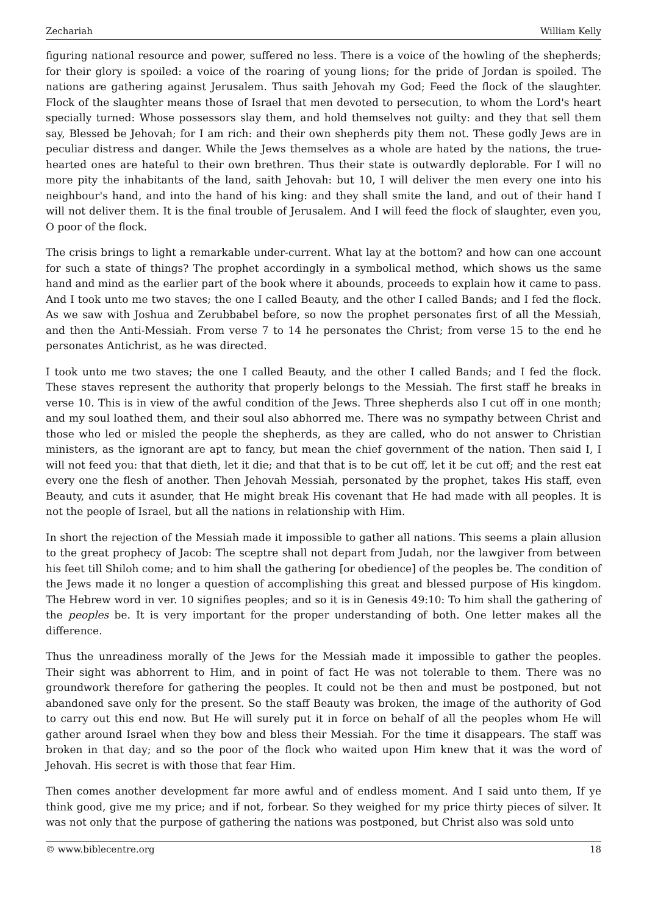Zechariah William Kelly
figuring national resource and power, suffered no less. There is a voice of the howling of the shepherds; for their glory is spoiled: a voice of the roaring of young lions; for the pride of Jordan is spoiled. The nations are gathering against Jerusalem. Thus saith Jehovah my God; Feed the flock of the slaughter. Flock of the slaughter means those of Israel that men devoted to persecution, to whom the Lord's heart specially turned: Whose possessors slay them, and hold themselves not guilty: and they that sell them say, Blessed be Jehovah; for I am rich: and their own shepherds pity them not. These godly Jews are in peculiar distress and danger. While the Jews themselves as a whole are hated by the nations, the true-hearted ones are hateful to their own brethren. Thus their state is outwardly deplorable. For I will no more pity the inhabitants of the land, saith Jehovah: but 10, I will deliver the men every one into his neighbour's hand, and into the hand of his king: and they shall smite the land, and out of their hand I will not deliver them. It is the final trouble of Jerusalem. And I will feed the flock of slaughter, even you, O poor of the flock.
The crisis brings to light a remarkable under-current. What lay at the bottom? and how can one account for such a state of things? The prophet accordingly in a symbolical method, which shows us the same hand and mind as the earlier part of the book where it abounds, proceeds to explain how it came to pass. And I took unto me two staves; the one I called Beauty, and the other I called Bands; and I fed the flock. As we saw with Joshua and Zerubbabel before, so now the prophet personates first of all the Messiah, and then the Anti-Messiah. From verse 7 to 14 he personates the Christ; from verse 15 to the end he personates Antichrist, as he was directed.
I took unto me two staves; the one I called Beauty, and the other I called Bands; and I fed the flock. These staves represent the authority that properly belongs to the Messiah. The first staff he breaks in verse 10. This is in view of the awful condition of the Jews. Three shepherds also I cut off in one month; and my soul loathed them, and their soul also abhorred me. There was no sympathy between Christ and those who led or misled the people the shepherds, as they are called, who do not answer to Christian ministers, as the ignorant are apt to fancy, but mean the chief government of the nation. Then said I, I will not feed you: that that dieth, let it die; and that that is to be cut off, let it be cut off; and the rest eat every one the flesh of another. Then Jehovah Messiah, personated by the prophet, takes His staff, even Beauty, and cuts it asunder, that He might break His covenant that He had made with all peoples. It is not the people of Israel, but all the nations in relationship with Him.
In short the rejection of the Messiah made it impossible to gather all nations. This seems a plain allusion to the great prophecy of Jacob: The sceptre shall not depart from Judah, nor the lawgiver from between his feet till Shiloh come; and to him shall the gathering [or obedience] of the peoples be. The condition of the Jews made it no longer a question of accomplishing this great and blessed purpose of His kingdom. The Hebrew word in ver. 10 signifies peoples; and so it is in Genesis 49:10: To him shall the gathering of the peoples be. It is very important for the proper understanding of both. One letter makes all the difference.
Thus the unreadiness morally of the Jews for the Messiah made it impossible to gather the peoples. Their sight was abhorrent to Him, and in point of fact He was not tolerable to them. There was no groundwork therefore for gathering the peoples. It could not be then and must be postponed, but not abandoned save only for the present. So the staff Beauty was broken, the image of the authority of God to carry out this end now. But He will surely put it in force on behalf of all the peoples whom He will gather around Israel when they bow and bless their Messiah. For the time it disappears. The staff was broken in that day; and so the poor of the flock who waited upon Him knew that it was the word of Jehovah. His secret is with those that fear Him.
Then comes another development far more awful and of endless moment. And I said unto them, If ye think good, give me my price; and if not, forbear. So they weighed for my price thirty pieces of silver. It was not only that the purpose of gathering the nations was postponed, but Christ also was sold unto
© www.biblecentre.org 18